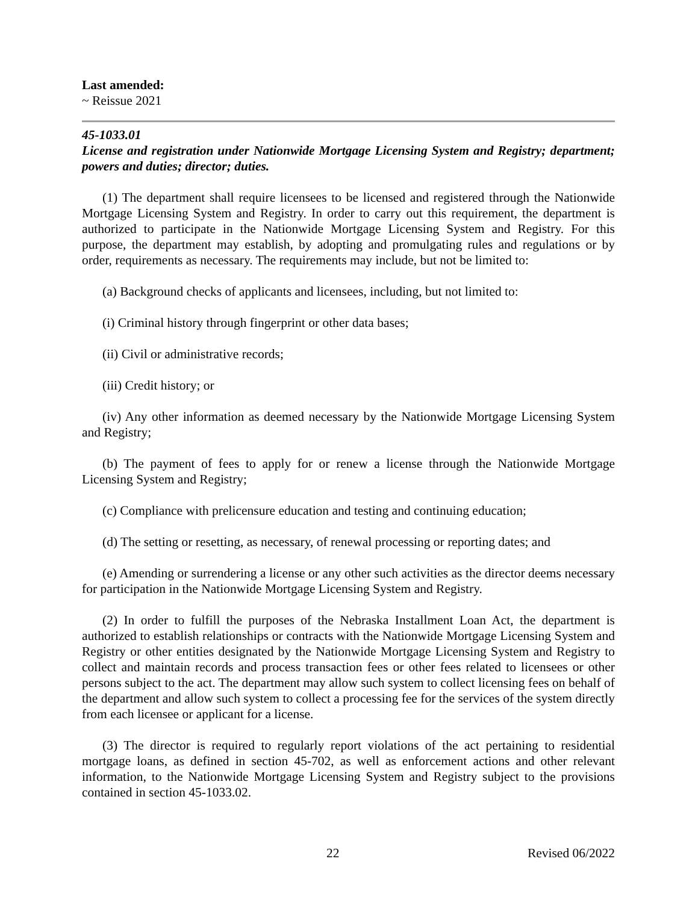Last amended:
~ Reissue 2021
45-1033.01
License and registration under Nationwide Mortgage Licensing System and Registry; department; powers and duties; director; duties.
(1) The department shall require licensees to be licensed and registered through the Nationwide Mortgage Licensing System and Registry. In order to carry out this requirement, the department is authorized to participate in the Nationwide Mortgage Licensing System and Registry. For this purpose, the department may establish, by adopting and promulgating rules and regulations or by order, requirements as necessary. The requirements may include, but not be limited to:
(a) Background checks of applicants and licensees, including, but not limited to:
(i) Criminal history through fingerprint or other data bases;
(ii) Civil or administrative records;
(iii) Credit history; or
(iv) Any other information as deemed necessary by the Nationwide Mortgage Licensing System and Registry;
(b) The payment of fees to apply for or renew a license through the Nationwide Mortgage Licensing System and Registry;
(c) Compliance with prelicensure education and testing and continuing education;
(d) The setting or resetting, as necessary, of renewal processing or reporting dates; and
(e) Amending or surrendering a license or any other such activities as the director deems necessary for participation in the Nationwide Mortgage Licensing System and Registry.
(2) In order to fulfill the purposes of the Nebraska Installment Loan Act, the department is authorized to establish relationships or contracts with the Nationwide Mortgage Licensing System and Registry or other entities designated by the Nationwide Mortgage Licensing System and Registry to collect and maintain records and process transaction fees or other fees related to licensees or other persons subject to the act. The department may allow such system to collect licensing fees on behalf of the department and allow such system to collect a processing fee for the services of the system directly from each licensee or applicant for a license.
(3) The director is required to regularly report violations of the act pertaining to residential mortgage loans, as defined in section 45-702, as well as enforcement actions and other relevant information, to the Nationwide Mortgage Licensing System and Registry subject to the provisions contained in section 45-1033.02.
22 Revised 06/2022